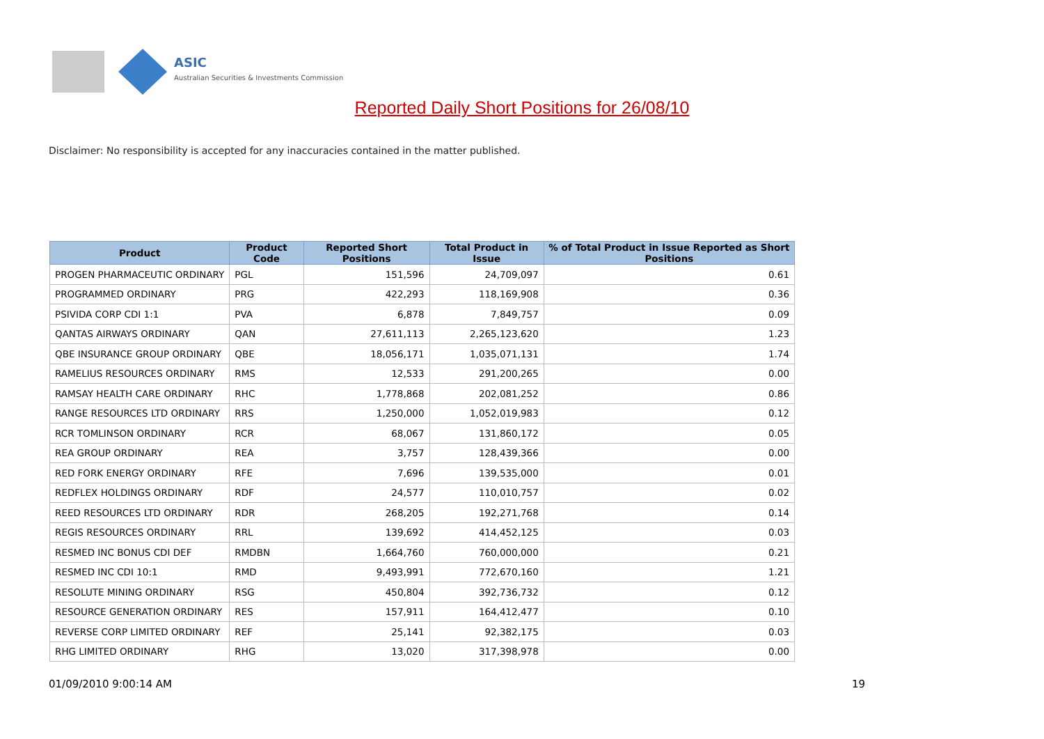ASIC
Australian Securities & Investments Commission
Reported Daily Short Positions for 26/08/10
Disclaimer: No responsibility is accepted for any inaccuracies contained in the matter published.
| Product | Product Code | Reported Short Positions | Total Product in Issue | % of Total Product in Issue Reported as Short Positions |
| --- | --- | --- | --- | --- |
| PROGEN PHARMACEUTIC ORDINARY | PGL | 151,596 | 24,709,097 | 0.61 |
| PROGRAMMED ORDINARY | PRG | 422,293 | 118,169,908 | 0.36 |
| PSIVIDA CORP CDI 1:1 | PVA | 6,878 | 7,849,757 | 0.09 |
| QANTAS AIRWAYS ORDINARY | QAN | 27,611,113 | 2,265,123,620 | 1.23 |
| QBE INSURANCE GROUP ORDINARY | QBE | 18,056,171 | 1,035,071,131 | 1.74 |
| RAMELIUS RESOURCES ORDINARY | RMS | 12,533 | 291,200,265 | 0.00 |
| RAMSAY HEALTH CARE ORDINARY | RHC | 1,778,868 | 202,081,252 | 0.86 |
| RANGE RESOURCES LTD ORDINARY | RRS | 1,250,000 | 1,052,019,983 | 0.12 |
| RCR TOMLINSON ORDINARY | RCR | 68,067 | 131,860,172 | 0.05 |
| REA GROUP ORDINARY | REA | 3,757 | 128,439,366 | 0.00 |
| RED FORK ENERGY ORDINARY | RFE | 7,696 | 139,535,000 | 0.01 |
| REDFLEX HOLDINGS ORDINARY | RDF | 24,577 | 110,010,757 | 0.02 |
| REED RESOURCES LTD ORDINARY | RDR | 268,205 | 192,271,768 | 0.14 |
| REGIS RESOURCES ORDINARY | RRL | 139,692 | 414,452,125 | 0.03 |
| RESMED INC BONUS CDI DEF | RMDBN | 1,664,760 | 760,000,000 | 0.21 |
| RESMED INC CDI 10:1 | RMD | 9,493,991 | 772,670,160 | 1.21 |
| RESOLUTE MINING ORDINARY | RSG | 450,804 | 392,736,732 | 0.12 |
| RESOURCE GENERATION ORDINARY | RES | 157,911 | 164,412,477 | 0.10 |
| REVERSE CORP LIMITED ORDINARY | REF | 25,141 | 92,382,175 | 0.03 |
| RHG LIMITED ORDINARY | RHG | 13,020 | 317,398,978 | 0.00 |
01/09/2010 9:00:14 AM 19